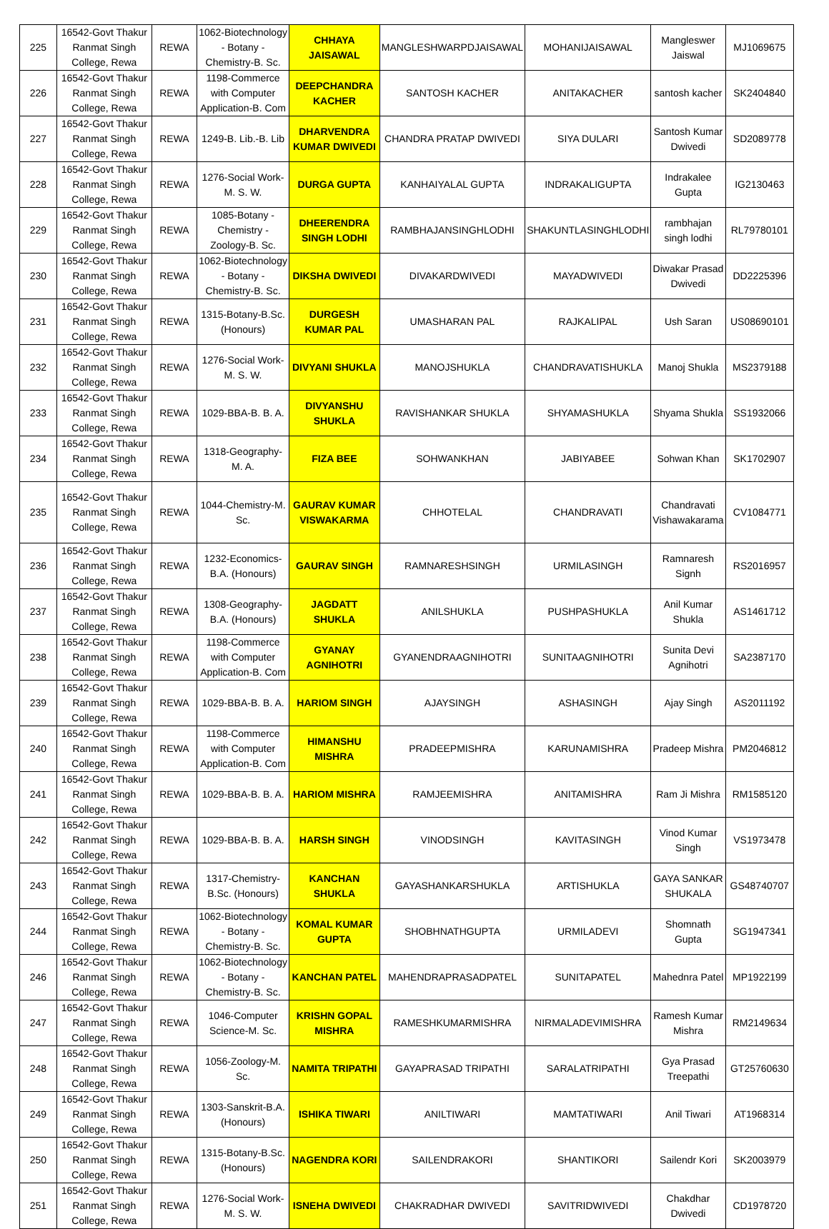| 225 | 16542-Govt Thakur Ranmat Singh College, Rewa | REWA | 1062-Biotechnology - Botany - Chemistry-B. Sc. | CHHAYA JAISAWAL | MANGLESHWARPDJAISAWAL | MOHANIJAISAWAL | Mangleswer Jaiswal | MJ1069675 |
| 226 | 16542-Govt Thakur Ranmat Singh College, Rewa | REWA | 1198-Commerce with Computer Application-B. Com | DEEPCHANDRA KACHER | SANTOSH KACHER | ANITAKACHER | santosh kacher | SK2404840 |
| 227 | 16542-Govt Thakur Ranmat Singh College, Rewa | REWA | 1249-B. Lib.-B. Lib | DHARVENDRA KUMAR DWIVEDI | CHANDRA PRATAP DWIVEDI | SIYA DULARI | Santosh Kumar Dwivedi | SD2089778 |
| 228 | 16542-Govt Thakur Ranmat Singh College, Rewa | REWA | 1276-Social Work-M. S. W. | DURGA GUPTA | KANHAIYALAL GUPTA | INDRAKALIGUPTA | Indrakalee Gupta | IG2130463 |
| 229 | 16542-Govt Thakur Ranmat Singh College, Rewa | REWA | 1085-Botany - Chemistry - Zoology-B. Sc. | DHEERENDRA SINGH LODHI | RAMBHAJANSINGHLODHI | SHAKUNTLASINGHLODHI | rambhajan singh lodhi | RL79780101 |
| 230 | 16542-Govt Thakur Ranmat Singh College, Rewa | REWA | 1062-Biotechnology - Botany - Chemistry-B. Sc. | DIKSHA DWIVEDI | DIVAKARDWIVEDI | MAYADWIVEDI | Diwakar Prasad Dwivedi | DD2225396 |
| 231 | 16542-Govt Thakur Ranmat Singh College, Rewa | REWA | 1315-Botany-B.Sc. (Honours) | DURGESH KUMAR PAL | UMASHARAN PAL | RAJKALIPAL | Ush Saran | US08690101 |
| 232 | 16542-Govt Thakur Ranmat Singh College, Rewa | REWA | 1276-Social Work-M. S. W. | DIVYANI SHUKLA | MANOJSHUKLA | CHANDRAVATISHUKLA | Manoj Shukla | MS2379188 |
| 233 | 16542-Govt Thakur Ranmat Singh College, Rewa | REWA | 1029-BBA-B. B. A. | DIVYANSHU SHUKLA | RAVISHANKAR SHUKLA | SHYAMASHUKLA | Shyama Shukla | SS1932066 |
| 234 | 16542-Govt Thakur Ranmat Singh College, Rewa | REWA | 1318-Geography-M. A. | FIZA BEE | SOHWANKHAN | JABIYABEE | Sohwan Khan | SK1702907 |
| 235 | 16542-Govt Thakur Ranmat Singh College, Rewa | REWA | 1044-Chemistry-M. Sc. | GAURAV KUMAR VISWAKARMA | CHHOTELAL | CHANDRAVATI | Chandravati Vishawakarama | CV1084771 |
| 236 | 16542-Govt Thakur Ranmat Singh College, Rewa | REWA | 1232-Economics-B.A. (Honours) | GAURAV SINGH | RAMNARESHSINGH | URMILASINGH | Ramnaresh Signh | RS2016957 |
| 237 | 16542-Govt Thakur Ranmat Singh College, Rewa | REWA | 1308-Geography-B.A. (Honours) | JAGDATT SHUKLA | ANILSHUKLA | PUSHPASHUKLA | Anil Kumar Shukla | AS1461712 |
| 238 | 16542-Govt Thakur Ranmat Singh College, Rewa | REWA | 1198-Commerce with Computer Application-B. Com | GYANAY AGNIHOTRI | GYANENDRAAGNIHOTRI | SUNITAAGNIHOTRI | Sunita Devi Agnihotri | SA2387170 |
| 239 | 16542-Govt Thakur Ranmat Singh College, Rewa | REWA | 1029-BBA-B. B. A. | HARIOM SINGH | AJAYSINGH | ASHASINGH | Ajay Singh | AS2011192 |
| 240 | 16542-Govt Thakur Ranmat Singh College, Rewa | REWA | 1198-Commerce with Computer Application-B. Com | HIMANSHU MISHRA | PRADEEPMISHRA | KARUNAMISHRA | Pradeep Mishra | PM2046812 |
| 241 | 16542-Govt Thakur Ranmat Singh College, Rewa | REWA | 1029-BBA-B. B. A. | HARIOM MISHRA | RAMJEEMISHRA | ANITAMISHRA | Ram Ji Mishra | RM1585120 |
| 242 | 16542-Govt Thakur Ranmat Singh College, Rewa | REWA | 1029-BBA-B. B. A. | HARSH SINGH | VINODSINGH | KAVITASINGH | Vinod Kumar Singh | VS1973478 |
| 243 | 16542-Govt Thakur Ranmat Singh College, Rewa | REWA | 1317-Chemistry-B.Sc. (Honours) | KANCHAN SHUKLA | GAYASHANKARSHUKLA | ARTISHUKLA | GAYA SANKAR SHUKALA | GS48740707 |
| 244 | 16542-Govt Thakur Ranmat Singh College, Rewa | REWA | 1062-Biotechnology - Botany - Chemistry-B. Sc. | KOMAL KUMAR GUPTA | SHOBHNATHGUPTA | URMILADEVI | Shomnath Gupta | SG1947341 |
| 246 | 16542-Govt Thakur Ranmat Singh College, Rewa | REWA | 1062-Biotechnology - Botany - Chemistry-B. Sc. | KANCHAN PATEL | MAHENDRAPRASADPATEL | SUNITAPATEL | Mahednra Patel | MP1922199 |
| 247 | 16542-Govt Thakur Ranmat Singh College, Rewa | REWA | 1046-Computer Science-M. Sc. | KRISHN GOPAL MISHRA | RAMESHKUMARMISHRA | NIRMALADEVIMISHRA | Ramesh Kumar Mishra | RM2149634 |
| 248 | 16542-Govt Thakur Ranmat Singh College, Rewa | REWA | 1056-Zoology-M. Sc. | NAMITA TRIPATHI | GAYAPRASAD TRIPATHI | SARALATRIPATHI | Gya Prasad Treepathi | GT25760630 |
| 249 | 16542-Govt Thakur Ranmat Singh College, Rewa | REWA | 1303-Sanskrit-B.A. (Honours) | ISHIKA TIWARI | ANILTIWARI | MAMTATIWARI | Anil Tiwari | AT1968314 |
| 250 | 16542-Govt Thakur Ranmat Singh College, Rewa | REWA | 1315-Botany-B.Sc. (Honours) | NAGENDRA KORI | SAILENDRAKORI | SHANTIKORI | Sailendr Kori | SK2003979 |
| 251 | 16542-Govt Thakur Ranmat Singh College, Rewa | REWA | 1276-Social Work-M. S. W. | ISNEHA DWIVEDI | CHAKRADHAR DWIVEDI | SAVITRIDWIVEDI | Chakdhar Dwivedi | CD1978720 |